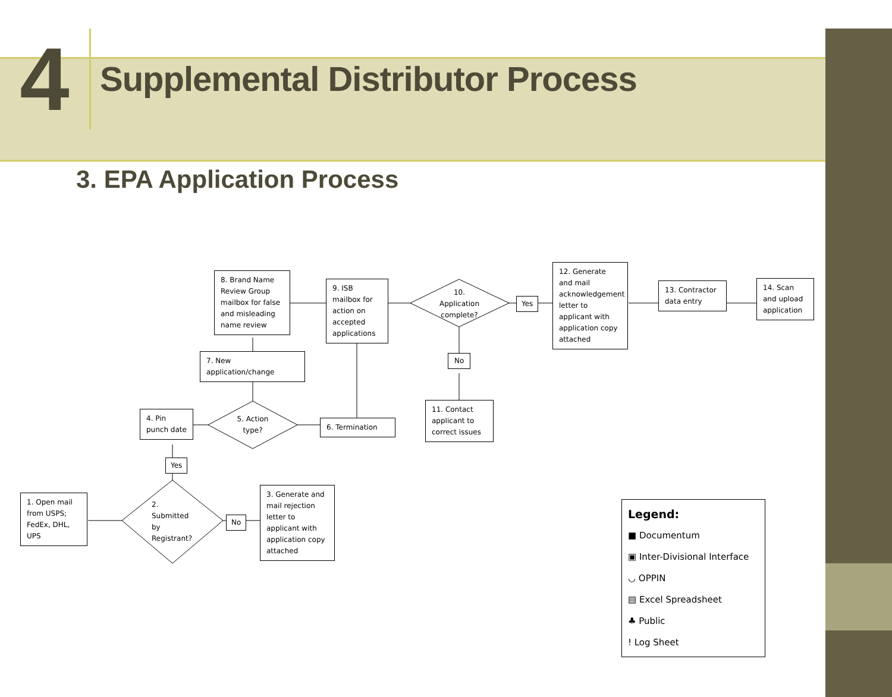4
Supplemental Distributor Process
3. EPA Application Process
8. Brand Name Review Group mailbox for false and misleading name review
9. ISB mailbox for action on accepted applications
10. Application complete?
Yes
12. Generate and mail acknowledgement letter to applicant with application copy attached
13. Contractor data entry
14. Scan and upload application
7. New application/change
No
4. Pin punch date
5. Action type?
6. Termination
11. Contact applicant to correct issues
Yes
1. Open mail from USPS; FedEx, DHL, UPS
2. Submitted by Registrant?
No
3. Generate and mail rejection letter to applicant with application copy attached
Legend:
■ Documentum
▣ Inter-Divisional Interface
◡ OPPIN
▤ Excel Spreadsheet
♣ Public
! Log Sheet